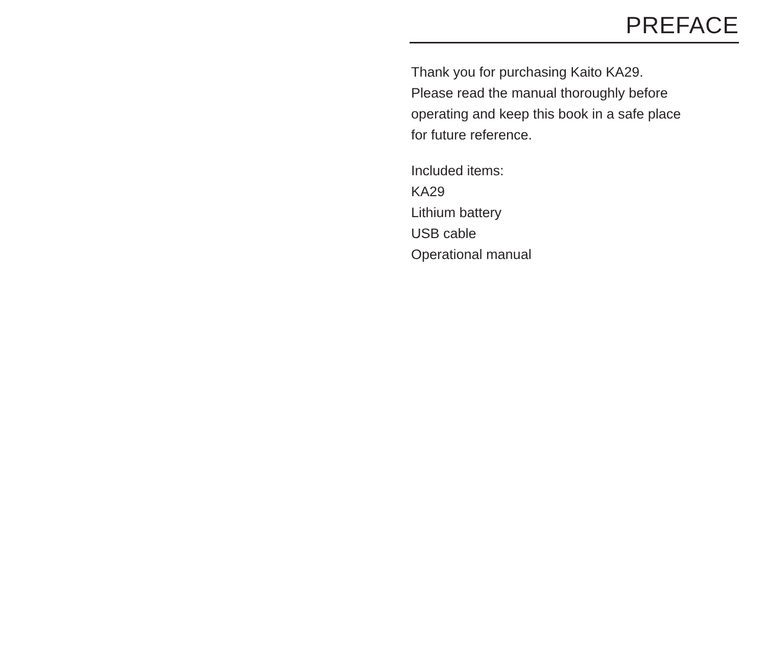PREFACE
Thank you for purchasing Kaito KA29.
Please read the manual thoroughly before
operating and keep this book in a safe place
for future reference.
Included items:
KA29
Lithium battery
USB cable
Operational manual